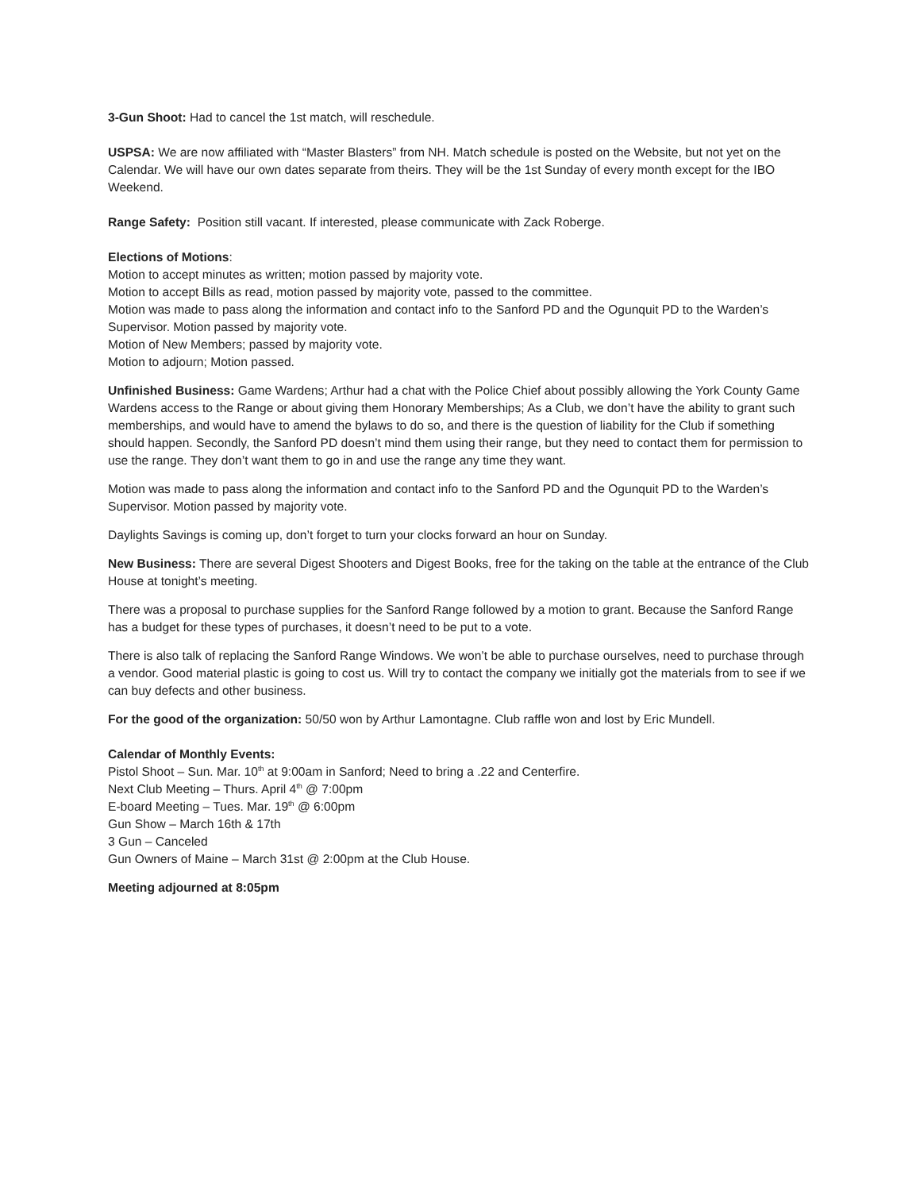3-Gun Shoot: Had to cancel the 1st match, will reschedule.
USPSA: We are now affiliated with “Master Blasters” from NH. Match schedule is posted on the Website, but not yet on the Calendar. We will have our own dates separate from theirs. They will be the 1st Sunday of every month except for the IBO Weekend.
Range Safety: Position still vacant. If interested, please communicate with Zack Roberge.
Elections of Motions:
Motion to accept minutes as written; motion passed by majority vote.
Motion to accept Bills as read, motion passed by majority vote, passed to the committee.
Motion was made to pass along the information and contact info to the Sanford PD and the Ogunquit PD to the Warden’s Supervisor. Motion passed by majority vote.
Motion of New Members; passed by majority vote.
Motion to adjourn; Motion passed.
Unfinished Business: Game Wardens; Arthur had a chat with the Police Chief about possibly allowing the York County Game Wardens access to the Range or about giving them Honorary Memberships; As a Club, we don’t have the ability to grant such memberships, and would have to amend the bylaws to do so, and there is the question of liability for the Club if something should happen. Secondly, the Sanford PD doesn’t mind them using their range, but they need to contact them for permission to use the range. They don’t want them to go in and use the range any time they want.
Motion was made to pass along the information and contact info to the Sanford PD and the Ogunquit PD to the Warden’s Supervisor. Motion passed by majority vote.
Daylights Savings is coming up, don’t forget to turn your clocks forward an hour on Sunday.
New Business: There are several Digest Shooters and Digest Books, free for the taking on the table at the entrance of the Club House at tonight’s meeting.
There was a proposal to purchase supplies for the Sanford Range followed by a motion to grant. Because the Sanford Range has a budget for these types of purchases, it doesn’t need to be put to a vote.
There is also talk of replacing the Sanford Range Windows. We won’t be able to purchase ourselves, need to purchase through a vendor. Good material plastic is going to cost us. Will try to contact the company we initially got the materials from to see if we can buy defects and other business.
For the good of the organization: 50/50 won by Arthur Lamontagne. Club raffle won and lost by Eric Mundell.
Calendar of Monthly Events:
Pistol Shoot – Sun. Mar. 10<sup>th</sup> at 9:00am in Sanford; Need to bring a .22 and Centerfire.
Next Club Meeting – Thurs. April 4<sup>th</sup> @ 7:00pm
E-board Meeting – Tues. Mar. 19<sup>th</sup> @ 6:00pm
Gun Show – March 16th & 17th
3 Gun – Canceled
Gun Owners of Maine – March 31st @ 2:00pm at the Club House.
Meeting adjourned at 8:05pm